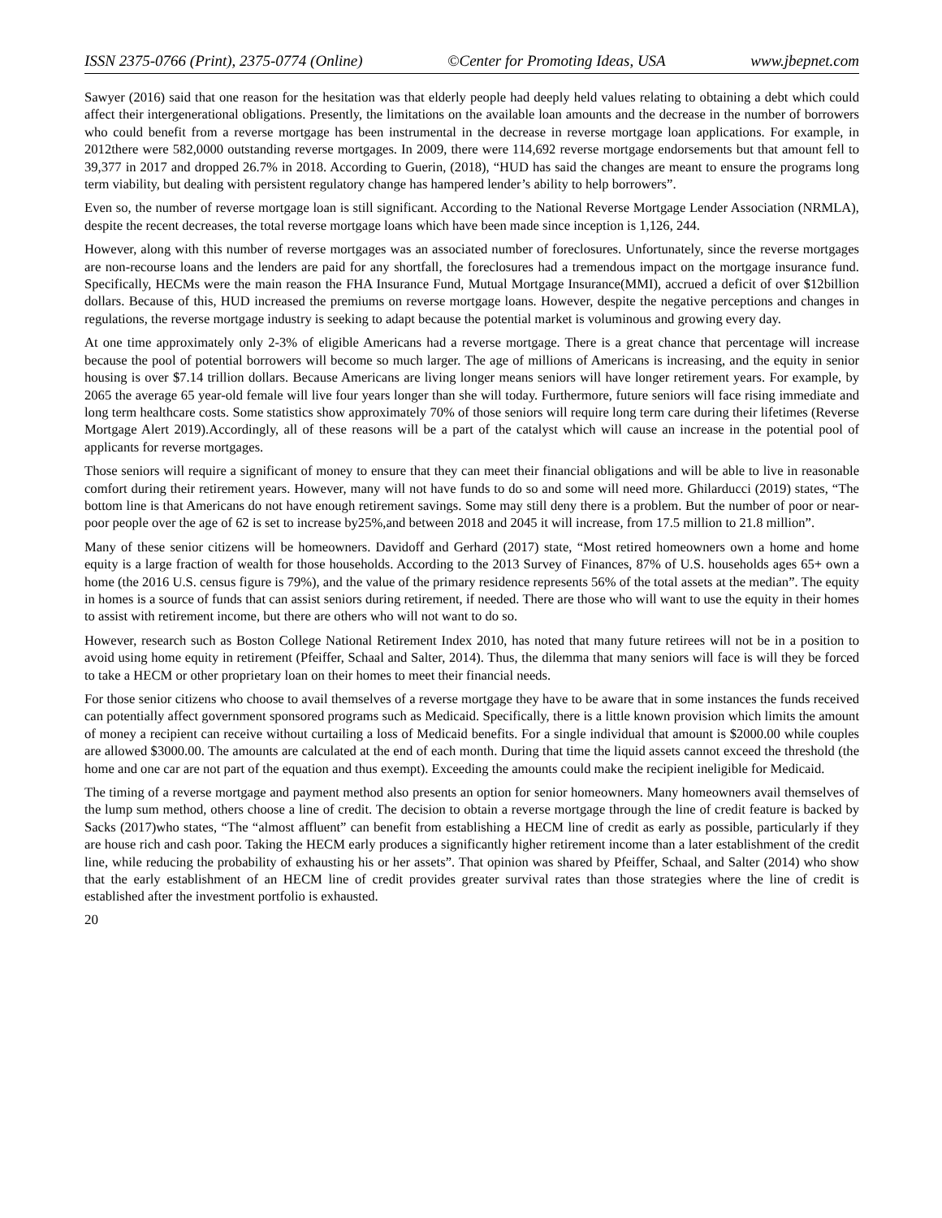ISSN 2375-0766 (Print), 2375-0774 (Online) ©Center for Promoting Ideas, USA www.jbepnet.com
Sawyer (2016) said that one reason for the hesitation was that elderly people had deeply held values relating to obtaining a debt which could affect their intergenerational obligations. Presently, the limitations on the available loan amounts and the decrease in the number of borrowers who could benefit from a reverse mortgage has been instrumental in the decrease in reverse mortgage loan applications. For example, in 2012there were 582,0000 outstanding reverse mortgages. In 2009, there were 114,692 reverse mortgage endorsements but that amount fell to 39,377 in 2017 and dropped 26.7% in 2018. According to Guerin, (2018), “HUD has said the changes are meant to ensure the programs long term viability, but dealing with persistent regulatory change has hampered lender’s ability to help borrowers”.
Even so, the number of reverse mortgage loan is still significant. According to the National Reverse Mortgage Lender Association (NRMLA), despite the recent decreases, the total reverse mortgage loans which have been made since inception is 1,126, 244.
However, along with this number of reverse mortgages was an associated number of foreclosures. Unfortunately, since the reverse mortgages are non-recourse loans and the lenders are paid for any shortfall, the foreclosures had a tremendous impact on the mortgage insurance fund. Specifically, HECMs were the main reason the FHA Insurance Fund, Mutual Mortgage Insurance(MMI), accrued a deficit of over $12billion dollars. Because of this, HUD increased the premiums on reverse mortgage loans. However, despite the negative perceptions and changes in regulations, the reverse mortgage industry is seeking to adapt because the potential market is voluminous and growing every day.
At one time approximately only 2-3% of eligible Americans had a reverse mortgage. There is a great chance that percentage will increase because the pool of potential borrowers will become so much larger. The age of millions of Americans is increasing, and the equity in senior housing is over $7.14 trillion dollars. Because Americans are living longer means seniors will have longer retirement years. For example, by 2065 the average 65 year-old female will live four years longer than she will today. Furthermore, future seniors will face rising immediate and long term healthcare costs. Some statistics show approximately 70% of those seniors will require long term care during their lifetimes (Reverse Mortgage Alert 2019).Accordingly, all of these reasons will be a part of the catalyst which will cause an increase in the potential pool of applicants for reverse mortgages.
Those seniors will require a significant of money to ensure that they can meet their financial obligations and will be able to live in reasonable comfort during their retirement years. However, many will not have funds to do so and some will need more. Ghilarducci (2019) states, “The bottom line is that Americans do not have enough retirement savings. Some may still deny there is a problem. But the number of poor or near-poor people over the age of 62 is set to increase by25%,and between 2018 and 2045 it will increase, from 17.5 million to 21.8 million”.
Many of these senior citizens will be homeowners. Davidoff and Gerhard (2017) state, “Most retired homeowners own a home and home equity is a large fraction of wealth for those households. According to the 2013 Survey of Finances, 87% of U.S. households ages 65+ own a home (the 2016 U.S. census figure is 79%), and the value of the primary residence represents 56% of the total assets at the median”. The equity in homes is a source of funds that can assist seniors during retirement, if needed. There are those who will want to use the equity in their homes to assist with retirement income, but there are others who will not want to do so.
However, research such as Boston College National Retirement Index 2010, has noted that many future retirees will not be in a position to avoid using home equity in retirement (Pfeiffer, Schaal and Salter, 2014). Thus, the dilemma that many seniors will face is will they be forced to take a HECM or other proprietary loan on their homes to meet their financial needs.
For those senior citizens who choose to avail themselves of a reverse mortgage they have to be aware that in some instances the funds received can potentially affect government sponsored programs such as Medicaid. Specifically, there is a little known provision which limits the amount of money a recipient can receive without curtailing a loss of Medicaid benefits. For a single individual that amount is $2000.00 while couples are allowed $3000.00. The amounts are calculated at the end of each month. During that time the liquid assets cannot exceed the threshold (the home and one car are not part of the equation and thus exempt). Exceeding the amounts could make the recipient ineligible for Medicaid.
The timing of a reverse mortgage and payment method also presents an option for senior homeowners. Many homeowners avail themselves of the lump sum method, others choose a line of credit. The decision to obtain a reverse mortgage through the line of credit feature is backed by Sacks (2017)who states, “The “almost affluent” can benefit from establishing a HECM line of credit as early as possible, particularly if they are house rich and cash poor. Taking the HECM early produces a significantly higher retirement income than a later establishment of the credit line, while reducing the probability of exhausting his or her assets”. That opinion was shared by Pfeiffer, Schaal, and Salter (2014) who show that the early establishment of an HECM line of credit provides greater survival rates than those strategies where the line of credit is established after the investment portfolio is exhausted.
20